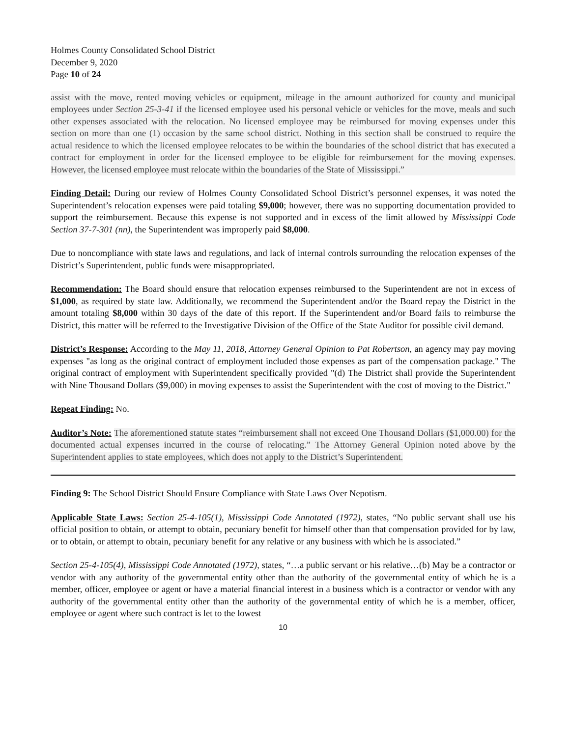Holmes County Consolidated School District
December 9, 2020
Page 10 of 24
assist with the move, rented moving vehicles or equipment, mileage in the amount authorized for county and municipal employees under Section 25-3-41 if the licensed employee used his personal vehicle or vehicles for the move, meals and such other expenses associated with the relocation. No licensed employee may be reimbursed for moving expenses under this section on more than one (1) occasion by the same school district. Nothing in this section shall be construed to require the actual residence to which the licensed employee relocates to be within the boundaries of the school district that has executed a contract for employment in order for the licensed employee to be eligible for reimbursement for the moving expenses. However, the licensed employee must relocate within the boundaries of the State of Mississippi.”
Finding Detail: During our review of Holmes County Consolidated School District’s personnel expenses, it was noted the Superintendent’s relocation expenses were paid totaling $9,000; however, there was no supporting documentation provided to support the reimbursement. Because this expense is not supported and in excess of the limit allowed by Mississippi Code Section 37-7-301 (nn), the Superintendent was improperly paid $8,000.
Due to noncompliance with state laws and regulations, and lack of internal controls surrounding the relocation expenses of the District’s Superintendent, public funds were misappropriated.
Recommendation: The Board should ensure that relocation expenses reimbursed to the Superintendent are not in excess of $1,000, as required by state law. Additionally, we recommend the Superintendent and/or the Board repay the District in the amount totaling $8,000 within 30 days of the date of this report. If the Superintendent and/or Board fails to reimburse the District, this matter will be referred to the Investigative Division of the Office of the State Auditor for possible civil demand.
District’s Response: According to the May 11, 2018, Attorney General Opinion to Pat Robertson, an agency may pay moving expenses "as long as the original contract of employment included those expenses as part of the compensation package." The original contract of employment with Superintendent specifically provided "(d) The District shall provide the Superintendent with Nine Thousand Dollars ($9,000) in moving expenses to assist the Superintendent with the cost of moving to the District."
Repeat Finding: No.
Auditor’s Note: The aforementioned statute states “reimbursement shall not exceed One Thousand Dollars ($1,000.00) for the documented actual expenses incurred in the course of relocating.” The Attorney General Opinion noted above by the Superintendent applies to state employees, which does not apply to the District’s Superintendent.
Finding 9: The School District Should Ensure Compliance with State Laws Over Nepotism.
Applicable State Laws: Section 25-4-105(1), Mississippi Code Annotated (1972), states, “No public servant shall use his official position to obtain, or attempt to obtain, pecuniary benefit for himself other than that compensation provided for by law, or to obtain, or attempt to obtain, pecuniary benefit for any relative or any business with which he is associated.”
Section 25-4-105(4), Mississippi Code Annotated (1972), states, “…a public servant or his relative…(b) May be a contractor or vendor with any authority of the governmental entity other than the authority of the governmental entity of which he is a member, officer, employee or agent or have a material financial interest in a business which is a contractor or vendor with any authority of the governmental entity other than the authority of the governmental entity of which he is a member, officer, employee or agent where such contract is let to the lowest
10